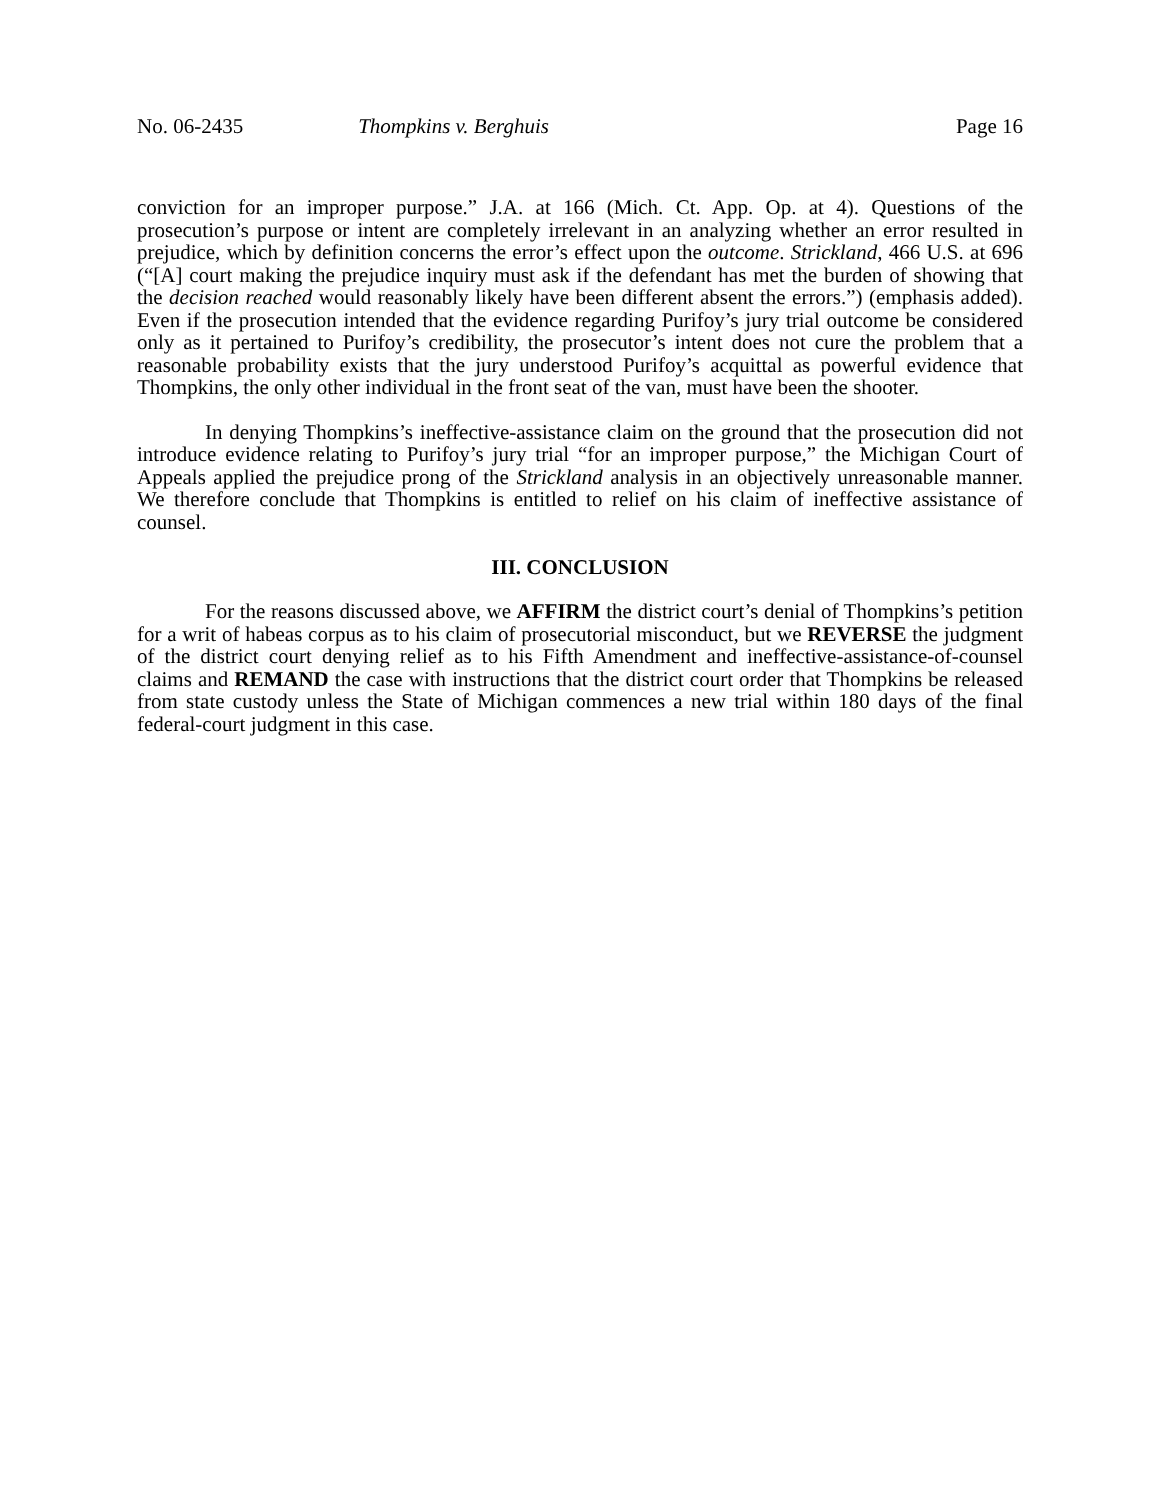No. 06-2435 Thompkins v. Berghuis Page 16
conviction for an improper purpose.” J.A. at 166 (Mich. Ct. App. Op. at 4). Questions of the prosecution’s purpose or intent are completely irrelevant in an analyzing whether an error resulted in prejudice, which by definition concerns the error’s effect upon the outcome. Strickland, 466 U.S. at 696 (“[A] court making the prejudice inquiry must ask if the defendant has met the burden of showing that the decision reached would reasonably likely have been different absent the errors.”) (emphasis added). Even if the prosecution intended that the evidence regarding Purifoy’s jury trial outcome be considered only as it pertained to Purifoy’s credibility, the prosecutor’s intent does not cure the problem that a reasonable probability exists that the jury understood Purifoy’s acquittal as powerful evidence that Thompkins, the only other individual in the front seat of the van, must have been the shooter.
In denying Thompkins’s ineffective-assistance claim on the ground that the prosecution did not introduce evidence relating to Purifoy’s jury trial “for an improper purpose,” the Michigan Court of Appeals applied the prejudice prong of the Strickland analysis in an objectively unreasonable manner. We therefore conclude that Thompkins is entitled to relief on his claim of ineffective assistance of counsel.
III. CONCLUSION
For the reasons discussed above, we AFFIRM the district court’s denial of Thompkins’s petition for a writ of habeas corpus as to his claim of prosecutorial misconduct, but we REVERSE the judgment of the district court denying relief as to his Fifth Amendment and ineffective-assistance-of-counsel claims and REMAND the case with instructions that the district court order that Thompkins be released from state custody unless the State of Michigan commences a new trial within 180 days of the final federal-court judgment in this case.